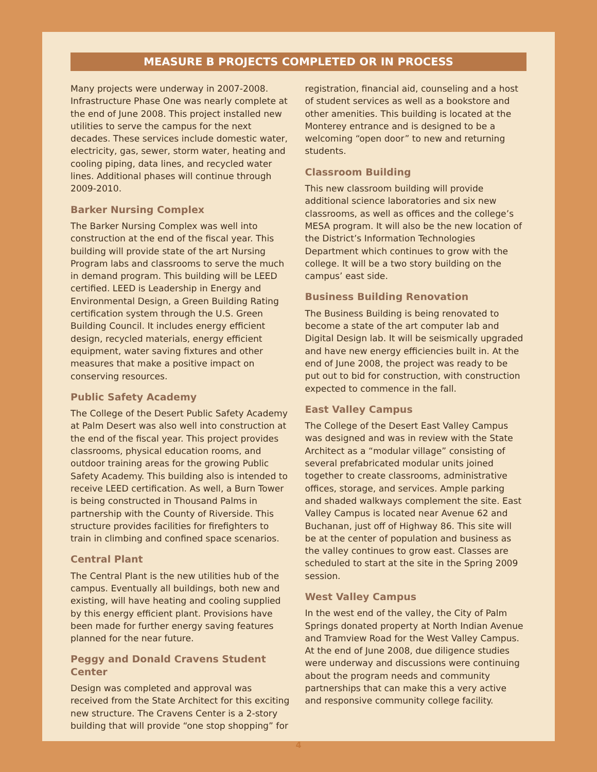MEASURE B PROJECTS COMPLETED OR IN PROCESS
Many projects were underway in 2007-2008. Infrastructure Phase One was nearly complete at the end of June 2008. This project installed new utilities to serve the campus for the next decades. These services include domestic water, electricity, gas, sewer, storm water, heating and cooling piping, data lines, and recycled water lines. Additional phases will continue through 2009-2010.
Barker Nursing Complex
The Barker Nursing Complex was well into construction at the end of the fiscal year. This building will provide state of the art Nursing Program labs and classrooms to serve the much in demand program. This building will be LEED certified. LEED is Leadership in Energy and Environmental Design, a Green Building Rating certification system through the U.S. Green Building Council. It includes energy efficient design, recycled materials, energy efficient equipment, water saving fixtures and other measures that make a positive impact on conserving resources.
Public Safety Academy
The College of the Desert Public Safety Academy at Palm Desert was also well into construction at the end of the fiscal year. This project provides classrooms, physical education rooms, and outdoor training areas for the growing Public Safety Academy. This building also is intended to receive LEED certification. As well, a Burn Tower is being constructed in Thousand Palms in partnership with the County of Riverside. This structure provides facilities for firefighters to train in climbing and confined space scenarios.
Central Plant
The Central Plant is the new utilities hub of the campus. Eventually all buildings, both new and existing, will have heating and cooling supplied by this energy efficient plant. Provisions have been made for further energy saving features planned for the near future.
Peggy and Donald Cravens Student Center
Design was completed and approval was received from the State Architect for this exciting new structure. The Cravens Center is a 2-story building that will provide “one stop shopping” for
registration, financial aid, counseling and a host of student services as well as a bookstore and other amenities. This building is located at the Monterey entrance and is designed to be a welcoming “open door” to new and returning students.
Classroom Building
This new classroom building will provide additional science laboratories and six new classrooms, as well as offices and the college’s MESA program. It will also be the new location of the District’s Information Technologies Department which continues to grow with the college. It will be a two story building on the campus’ east side.
Business Building Renovation
The Business Building is being renovated to become a state of the art computer lab and Digital Design lab. It will be seismically upgraded and have new energy efficiencies built in. At the end of June 2008, the project was ready to be put out to bid for construction, with construction expected to commence in the fall.
East Valley Campus
The College of the Desert East Valley Campus was designed and was in review with the State Architect as a “modular village” consisting of several prefabricated modular units joined together to create classrooms, administrative offices, storage, and services. Ample parking and shaded walkways complement the site. East Valley Campus is located near Avenue 62 and Buchanan, just off of Highway 86. This site will be at the center of population and business as the valley continues to grow east. Classes are scheduled to start at the site in the Spring 2009 session.
West Valley Campus
In the west end of the valley, the City of Palm Springs donated property at North Indian Avenue and Tramview Road for the West Valley Campus. At the end of June 2008, due diligence studies were underway and discussions were continuing about the program needs and community partnerships that can make this a very active and responsive community college facility.
4